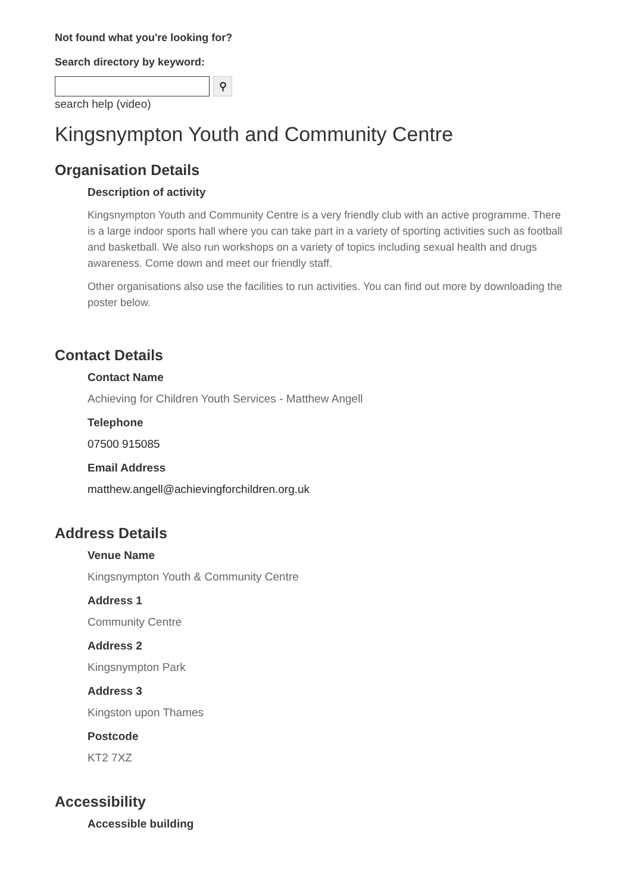Not found what you're looking for?
Search directory by keyword:
⚲
search help (video)
Kingsnympton Youth and Community Centre
Organisation Details
Description of activity
Kingsnympton Youth and Community Centre is a very friendly club with an active programme. There is a large indoor sports hall where you can take part in a variety of sporting activities such as football and basketball. We also run workshops on a variety of topics including sexual health and drugs awareness. Come down and meet our friendly staff.
Other organisations also use the facilities to run activities. You can find out more by downloading the poster below.
Contact Details
Contact Name
Achieving for Children Youth Services - Matthew Angell
Telephone
07500 915085
Email Address
matthew.angell@achievingforchildren.org.uk
Address Details
Venue Name
Kingsnympton Youth & Community Centre
Address 1
Community Centre
Address 2
Kingsnympton Park
Address 3
Kingston upon Thames
Postcode
KT2 7XZ
Accessibility
Accessible building